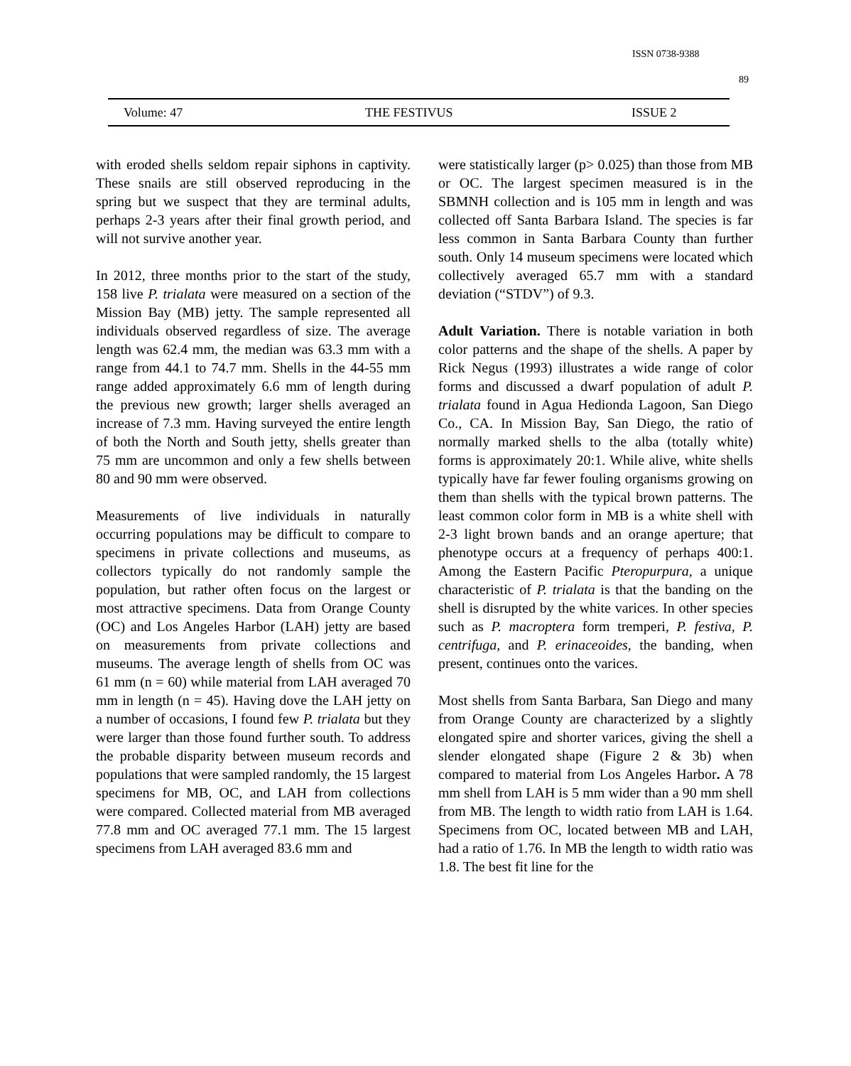ISSN 0738-9388
89
Volume: 47 THE FESTIVUS ISSUE 2
with eroded shells seldom repair siphons in captivity. These snails are still observed reproducing in the spring but we suspect that they are terminal adults, perhaps 2-3 years after their final growth period, and will not survive another year.
In 2012, three months prior to the start of the study, 158 live P. trialata were measured on a section of the Mission Bay (MB) jetty. The sample represented all individuals observed regardless of size. The average length was 62.4 mm, the median was 63.3 mm with a range from 44.1 to 74.7 mm. Shells in the 44-55 mm range added approximately 6.6 mm of length during the previous new growth; larger shells averaged an increase of 7.3 mm. Having surveyed the entire length of both the North and South jetty, shells greater than 75 mm are uncommon and only a few shells between 80 and 90 mm were observed.
Measurements of live individuals in naturally occurring populations may be difficult to compare to specimens in private collections and museums, as collectors typically do not randomly sample the population, but rather often focus on the largest or most attractive specimens. Data from Orange County (OC) and Los Angeles Harbor (LAH) jetty are based on measurements from private collections and museums. The average length of shells from OC was 61 mm (n = 60) while material from LAH averaged 70 mm in length (n = 45). Having dove the LAH jetty on a number of occasions, I found few P. trialata but they were larger than those found further south. To address the probable disparity between museum records and populations that were sampled randomly, the 15 largest specimens for MB, OC, and LAH from collections were compared. Collected material from MB averaged 77.8 mm and OC averaged 77.1 mm. The 15 largest specimens from LAH averaged 83.6 mm and
were statistically larger (p> 0.025) than those from MB or OC. The largest specimen measured is in the SBMNH collection and is 105 mm in length and was collected off Santa Barbara Island. The species is far less common in Santa Barbara County than further south. Only 14 museum specimens were located which collectively averaged 65.7 mm with a standard deviation (“STDV”) of 9.3.
Adult Variation. There is notable variation in both color patterns and the shape of the shells. A paper by Rick Negus (1993) illustrates a wide range of color forms and discussed a dwarf population of adult P. trialata found in Agua Hedionda Lagoon, San Diego Co., CA. In Mission Bay, San Diego, the ratio of normally marked shells to the alba (totally white) forms is approximately 20:1. While alive, white shells typically have far fewer fouling organisms growing on them than shells with the typical brown patterns. The least common color form in MB is a white shell with 2-3 light brown bands and an orange aperture; that phenotype occurs at a frequency of perhaps 400:1. Among the Eastern Pacific Pteropurpura, a unique characteristic of P. trialata is that the banding on the shell is disrupted by the white varices. In other species such as P. macroptera form tremperi, P. festiva, P. centrifuga, and P. erinaceoides, the banding, when present, continues onto the varices.
Most shells from Santa Barbara, San Diego and many from Orange County are characterized by a slightly elongated spire and shorter varices, giving the shell a slender elongated shape (Figure 2 & 3b) when compared to material from Los Angeles Harbor. A 78 mm shell from LAH is 5 mm wider than a 90 mm shell from MB. The length to width ratio from LAH is 1.64. Specimens from OC, located between MB and LAH, had a ratio of 1.76. In MB the length to width ratio was 1.8. The best fit line for the